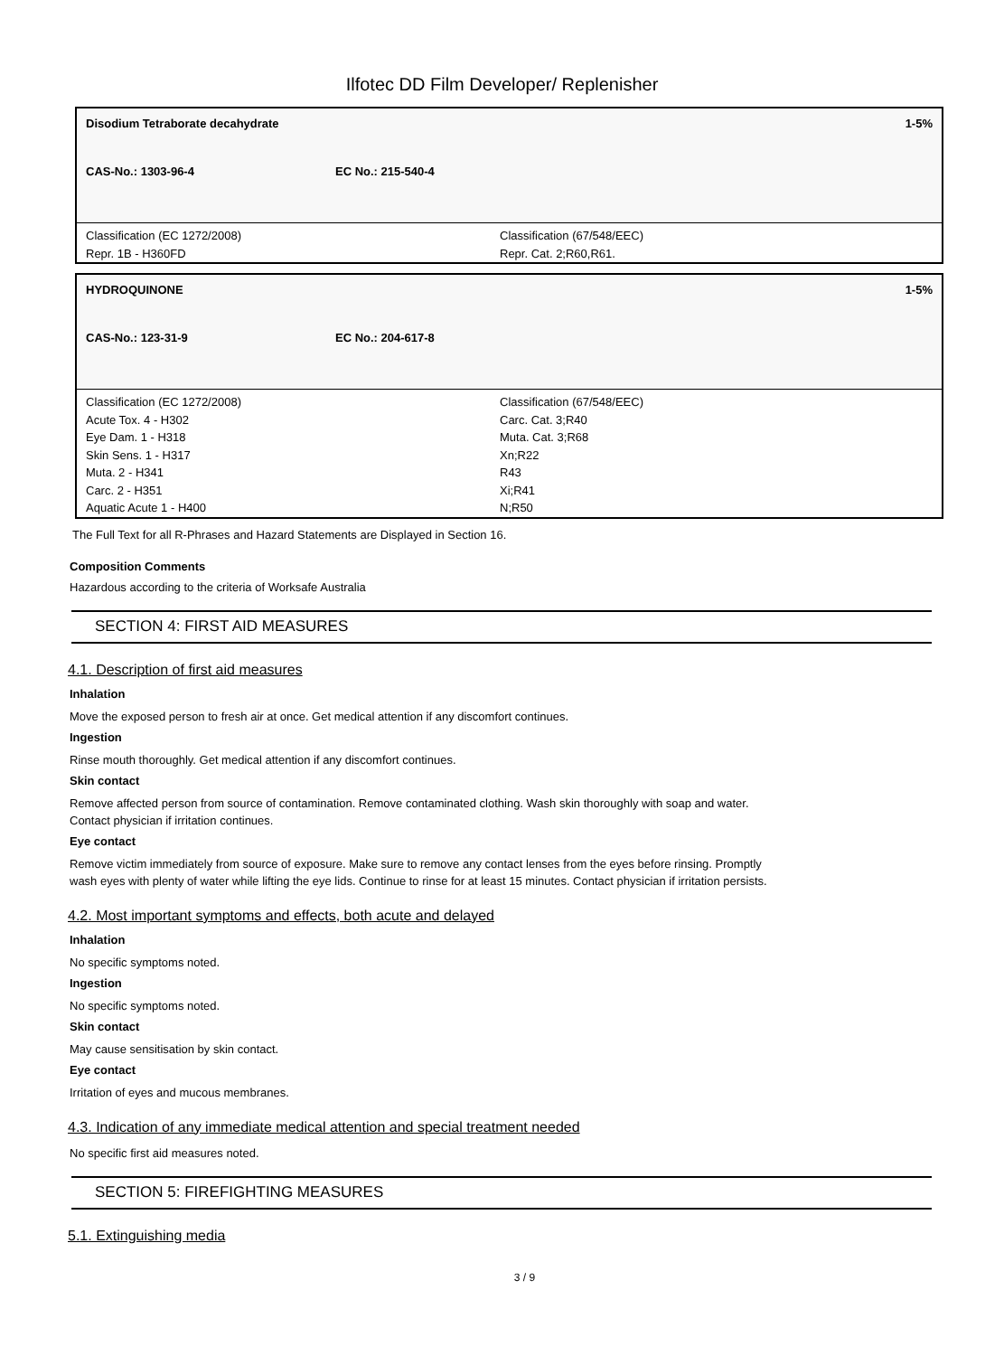Ilfotec DD Film Developer/ Replenisher
Disodium Tetraborate decahydrate 1-5%
CAS-No.: 1303-96-4 EC No.: 215-540-4
Classification (EC 1272/2008)
Repr. 1B - H360FD
Classification (67/548/EEC)
Repr. Cat. 2;R60,R61.
HYDROQUINONE 1-5%
CAS-No.: 123-31-9 EC No.: 204-617-8
Classification (EC 1272/2008)
Acute Tox. 4 - H302
Eye Dam. 1 - H318
Skin Sens. 1 - H317
Muta. 2 - H341
Carc. 2 - H351
Aquatic Acute 1 - H400
Classification (67/548/EEC)
Carc. Cat. 3;R40
Muta. Cat. 3;R68
Xn;R22
R43
Xi;R41
N;R50
The Full Text for all R-Phrases and Hazard Statements are Displayed in Section 16.
Composition Comments
Hazardous according to the criteria of Worksafe Australia
SECTION 4: FIRST AID MEASURES
4.1. Description of first aid measures
Inhalation
Move the exposed person to fresh air at once. Get medical attention if any discomfort continues.
Ingestion
Rinse mouth thoroughly. Get medical attention if any discomfort continues.
Skin contact
Remove affected person from source of contamination. Remove contaminated clothing. Wash skin thoroughly with soap and water.
Contact physician if irritation continues.
Eye contact
Remove victim immediately from source of exposure. Make sure to remove any contact lenses from the eyes before rinsing. Promptly
wash eyes with plenty of water while lifting the eye lids. Continue to rinse for at least 15 minutes. Contact physician if irritation persists.
4.2. Most important symptoms and effects, both acute and delayed
Inhalation
No specific symptoms noted.
Ingestion
No specific symptoms noted.
Skin contact
May cause sensitisation by skin contact.
Eye contact
Irritation of eyes and mucous membranes.
4.3. Indication of any immediate medical attention and special treatment needed
No specific first aid measures noted.
SECTION 5: FIREFIGHTING MEASURES
5.1. Extinguishing media
3 / 9